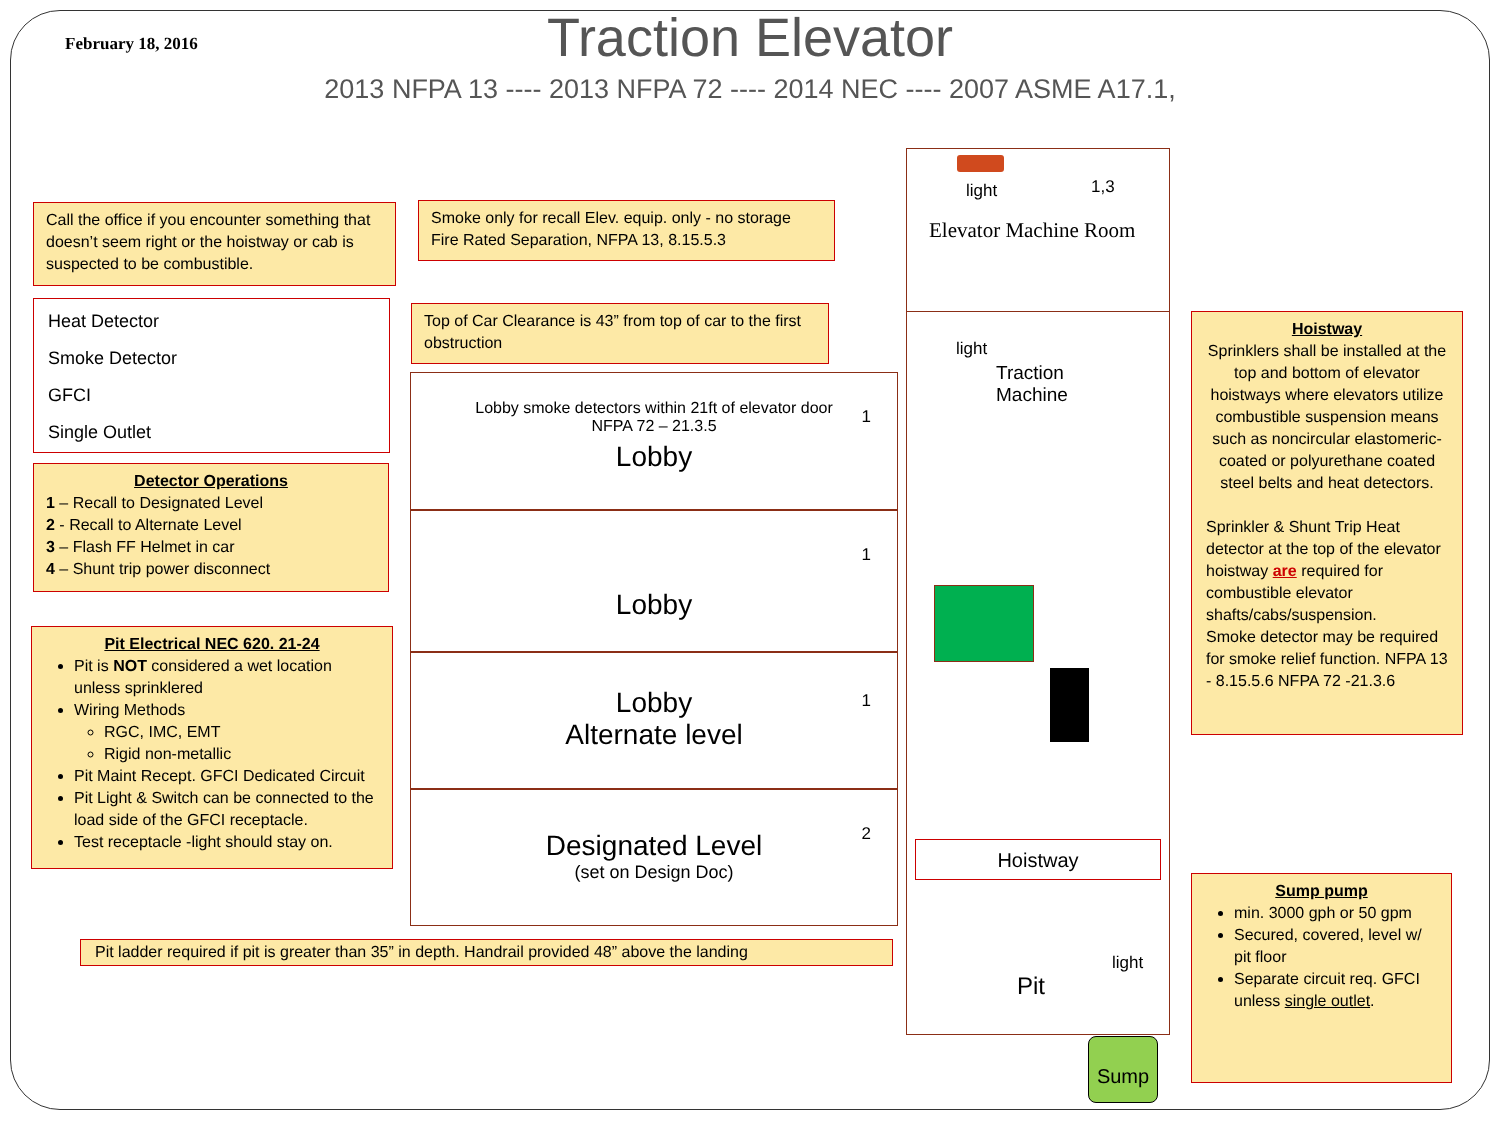February 18, 2016
Traction Elevator
2013 NFPA 13 ---- 2013 NFPA 72 ---- 2014 NEC ---- 2007 ASME A17.1,
Call the office if you encounter something that doesn’t seem right or the hoistway or cab is suspected to be combustible.
Smoke only for recall Elev. equip. only - no storage Fire Rated Separation, NFPA 13, 8.15.5.3
Top of Car Clearance is 43” from top of car to the first obstruction
Heat Detector
Smoke Detector
GFCI
Single Outlet
Detector Operations
1 – Recall to Designated Level
2 - Recall to Alternate Level
3 – Flash FF Helmet in car
4 – Shunt trip power disconnect
Pit Electrical NEC 620. 21-24
Pit is NOT considered a wet location unless sprinklered
Wiring Methods
RGC, IMC, EMT
Rigid non-metallic
Pit Maint Recept. GFCI Dedicated Circuit
Pit Light & Switch can be connected to the load side of the GFCI receptacle.
Test receptacle -light should stay on.
Lobby smoke detectors within 21ft of elevator door
NFPA 72 – 21.3.5
Lobby
1
Lobby
1
Lobby
Alternate level
1
Designated Level
(set on Design Doc)
2
Pit ladder required if pit is greater than 35” in depth. Handrail provided 48” above the landing
light 1,3
Elevator Machine Room
light
Traction
Machine
Hoistway
Pit
light
Sump
Hoistway
Sprinklers shall be installed at the top and bottom of elevator hoistways where elevators utilize combustible suspension means such as noncircular elastomeric-coated or polyurethane coated steel belts and heat detectors.
Sprinkler & Shunt Trip Heat detector at the top of the elevator hoistway are required for combustible elevator shafts/cabs/suspension.
Smoke detector may be required for smoke relief function. NFPA 13 - 8.15.5.6 NFPA 72 -21.3.6
Sump pump
min. 3000 gph or 50 gpm
Secured, covered, level w/ pit floor
Separate circuit req. GFCI unless single outlet.